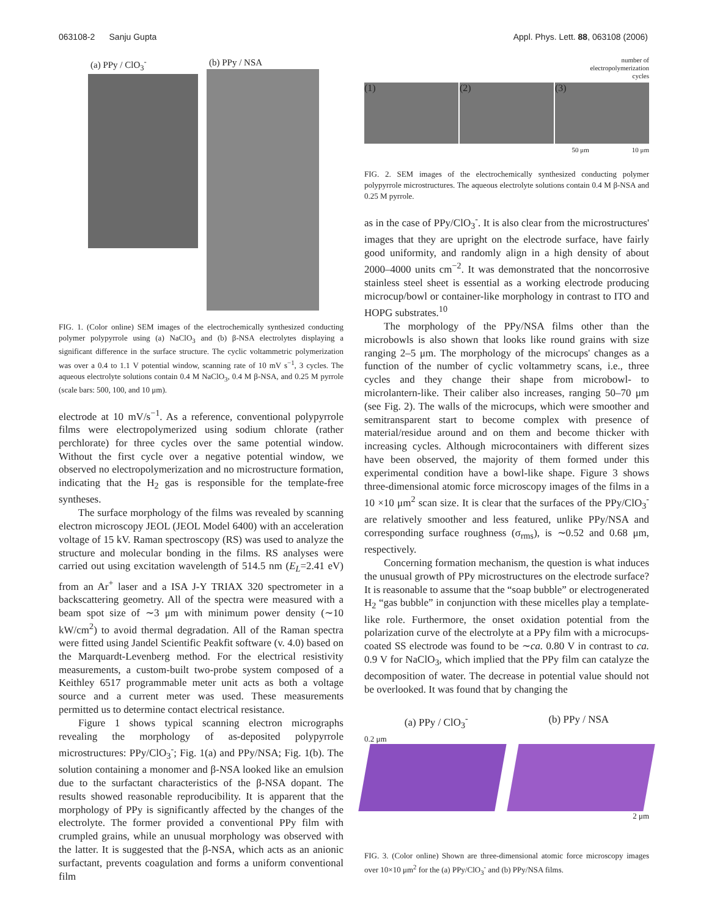063108-2 Sanju Gupta Appl. Phys. Lett. 88, 063108 (2006)
(a) PPy / ClO<sub>3</sub><sup>-</sup> (b) PPy / NSA
FIG. 1. (Color online) SEM images of the electrochemically synthesized conducting polymer polypyrrole using (a) NaClO<sub>3</sub> and (b) β-NSA electrolytes displaying a significant difference in the surface structure. The cyclic voltammetric polymerization was over a 0.4 to 1.1 V potential window, scanning rate of 10 mV s<sup>−1</sup>, 3 cycles. The aqueous electrolyte solutions contain 0.4 M NaClO<sub>3</sub>, 0.4 M β-NSA, and 0.25 M pyrrole (scale bars: 500, 100, and 10 μm).
electrode at 10 mV/s<sup>−1</sup>. As a reference, conventional polypyrrole films were electropolymerized using sodium chlorate (rather perchlorate) for three cycles over the same potential window. Without the first cycle over a negative potential window, we observed no electropolymerization and no microstructure formation, indicating that the H<sub>2</sub> gas is responsible for the template-free syntheses.
The surface morphology of the films was revealed by scanning electron microscopy JEOL (JEOL Model 6400) with an acceleration voltage of 15 kV. Raman spectroscopy (RS) was used to analyze the structure and molecular bonding in the films. RS analyses were carried out using excitation wavelength of 514.5 nm (E<sub>L</sub>=2.41 eV) from an Ar<sup>+</sup> laser and a ISA J-Y TRIAX 320 spectrometer in a backscattering geometry. All of the spectra were measured with a beam spot size of ∼3 μm with minimum power density (∼10 kW/cm<sup>2</sup>) to avoid thermal degradation. All of the Raman spectra were fitted using Jandel Scientific Peakfit software (v. 4.0) based on the Marquardt-Levenberg method. For the electrical resistivity measurements, a custom-built two-probe system composed of a Keithley 6517 programmable meter unit acts as both a voltage source and a current meter was used. These measurements permitted us to determine contact electrical resistance.
Figure 1 shows typical scanning electron micrographs revealing the morphology of as-deposited polypyrrole microstructures: PPy/ClO<sub>3</sub><sup>-</sup>; Fig. 1(a) and PPy/NSA; Fig. 1(b). The solution containing a monomer and β-NSA looked like an emulsion due to the surfactant characteristics of the β-NSA dopant. The results showed reasonable reproducibility. It is apparent that the morphology of PPy is significantly affected by the changes of the electrolyte. The former provided a conventional PPy film with crumpled grains, while an unusual morphology was observed with the latter. It is suggested that the β-NSA, which acts as an anionic surfactant, prevents coagulation and forms a uniform conventional film
number of
electropolymerization
cycles
(1) (2) (3)
50 μm 10 μm
FIG. 2. SEM images of the electrochemically synthesized conducting polymer polypyrrole microstructures. The aqueous electrolyte solutions contain 0.4 M β-NSA and 0.25 M pyrrole.
as in the case of PPy/ClO<sub>3</sub><sup>-</sup>. It is also clear from the microstructures' images that they are upright on the electrode surface, have fairly good uniformity, and randomly align in a high density of about 2000–4000 units cm<sup>−2</sup>. It was demonstrated that the noncorrosive stainless steel sheet is essential as a working electrode producing microcup/bowl or container-like morphology in contrast to ITO and HOPG substrates.<sup>10</sup>
The morphology of the PPy/NSA films other than the microbowls is also shown that looks like round grains with size ranging 2–5 μm. The morphology of the microcups' changes as a function of the number of cyclic voltammetry scans, i.e., three cycles and they change their shape from microbowl- to microlantern-like. Their caliber also increases, ranging 50–70 μm (see Fig. 2). The walls of the microcups, which were smoother and semitransparent start to become complex with presence of material/residue around and on them and become thicker with increasing cycles. Although microcontainers with different sizes have been observed, the majority of them formed under this experimental condition have a bowl-like shape. Figure 3 shows three-dimensional atomic force microscopy images of the films in a 10 ×10 μm<sup>2</sup> scan size. It is clear that the surfaces of the PPy/ClO<sub>3</sub><sup>-</sup> are relatively smoother and less featured, unlike PPy/NSA and corresponding surface roughness (σ<sub>rms</sub>), is ∼0.52 and 0.68 μm, respectively.
Concerning formation mechanism, the question is what induces the unusual growth of PPy microstructures on the electrode surface? It is reasonable to assume that the “soap bubble” or electrogenerated H<sub>2</sub> “gas bubble” in conjunction with these micelles play a template-like role. Furthermore, the onset oxidation potential from the polarization curve of the electrolyte at a PPy film with a microcups-coated SS electrode was found to be ∼ca. 0.80 V in contrast to ca. 0.9 V for NaClO<sub>3</sub>, which implied that the PPy film can catalyze the decomposition of water. The decrease in potential value should not be overlooked. It was found that by changing the
(a) PPy / ClO<sub>3</sub><sup>-</sup> (b) PPy / NSA
0.2 μm
2 μm
FIG. 3. (Color online) Shown are three-dimensional atomic force microscopy images over 10×10 μm<sup>2</sup> for the (a) PPy/ClO<sub>3</sub><sup>-</sup> and (b) PPy/NSA films.